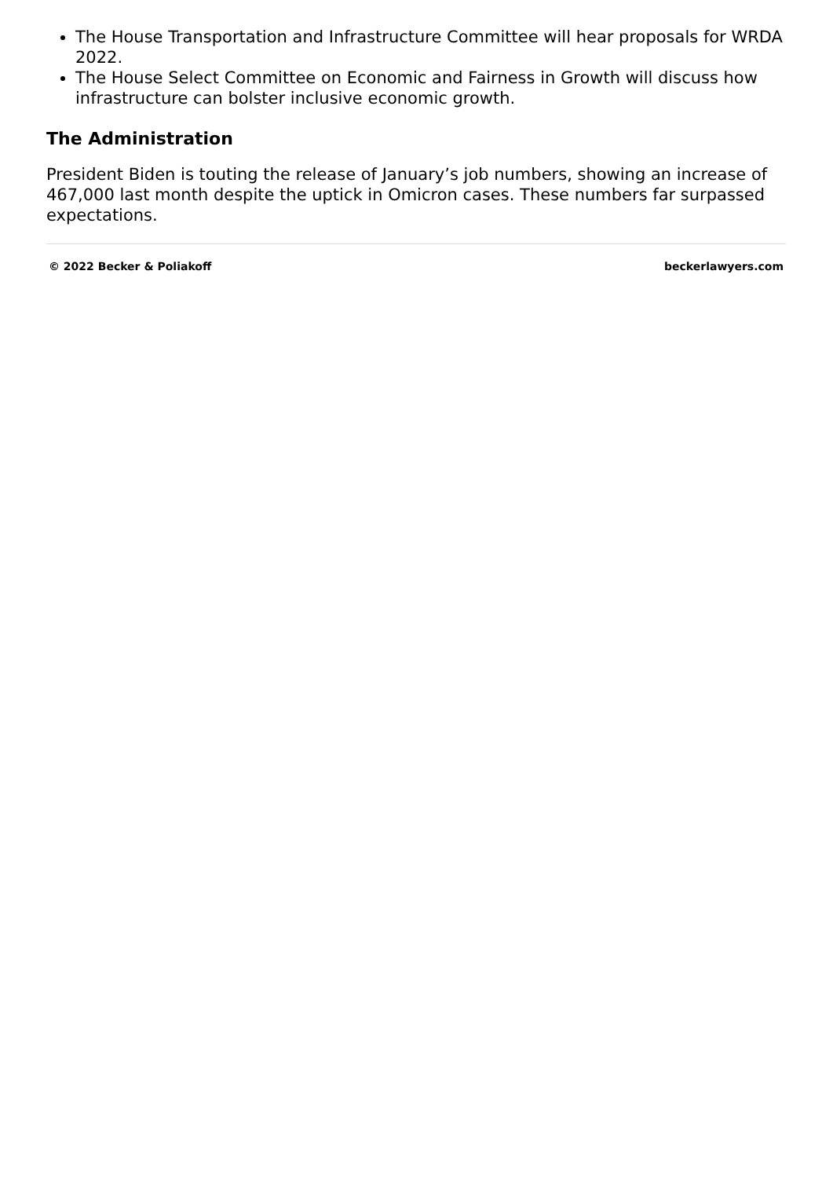The House Transportation and Infrastructure Committee will hear proposals for WRDA 2022.
The House Select Committee on Economic and Fairness in Growth will discuss how infrastructure can bolster inclusive economic growth.
The Administration
President Biden is touting the release of January’s job numbers, showing an increase of 467,000 last month despite the uptick in Omicron cases. These numbers far surpassed expectations.
© 2022 Becker & Poliakoff beckerlawyers.com